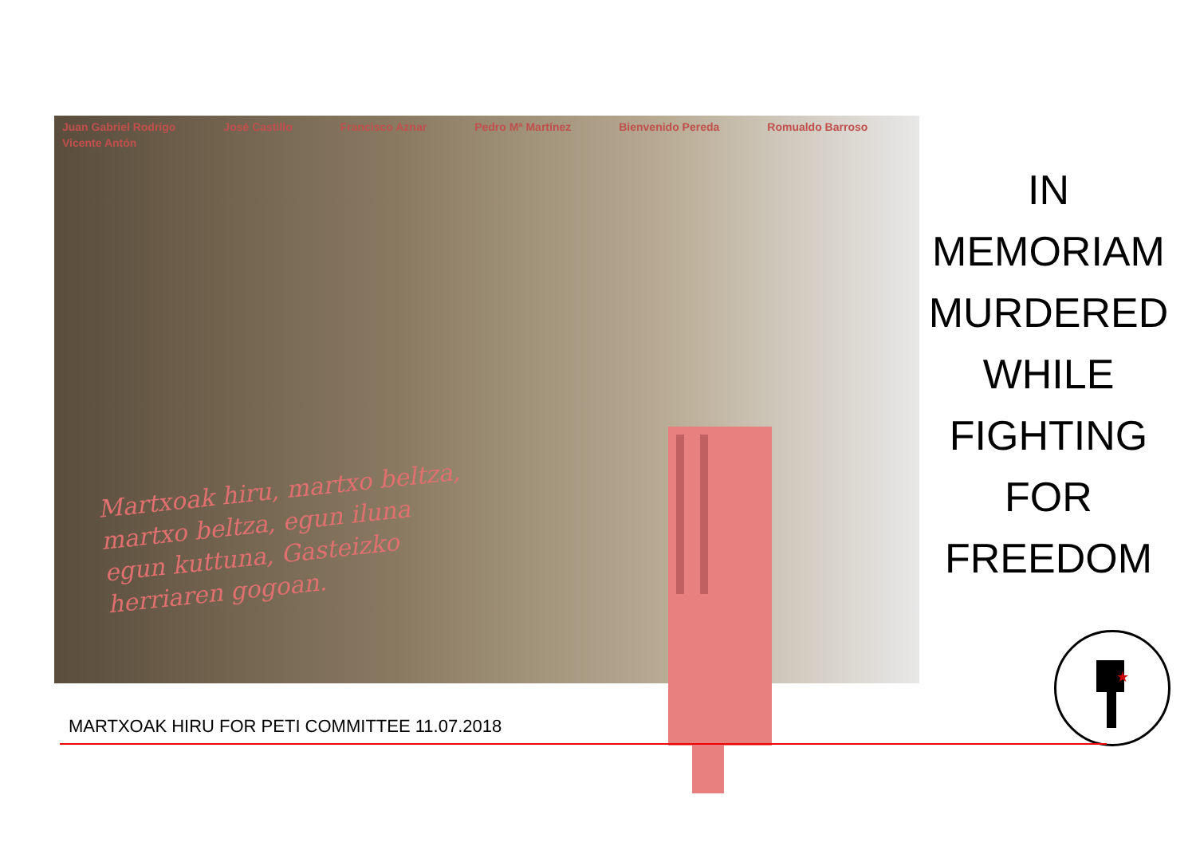Juan Gabriel Rodrigo José Castillo Francisco Aznar Pedro Mª Martínez Bienvenido Pereda Romualdo Barroso Vicente Antón
Martxoak hiru, martxo beltza,
martxo beltza, egun iluna
egun kuttuna, Gasteizko
herriaren gogoan.
IN
MEMORIAM
MURDERED
WHILE
FIGHTING
FOR
FREEDOM
★
MARTXOAK HIRU FOR PETI COMMITTEE 11.07.2018